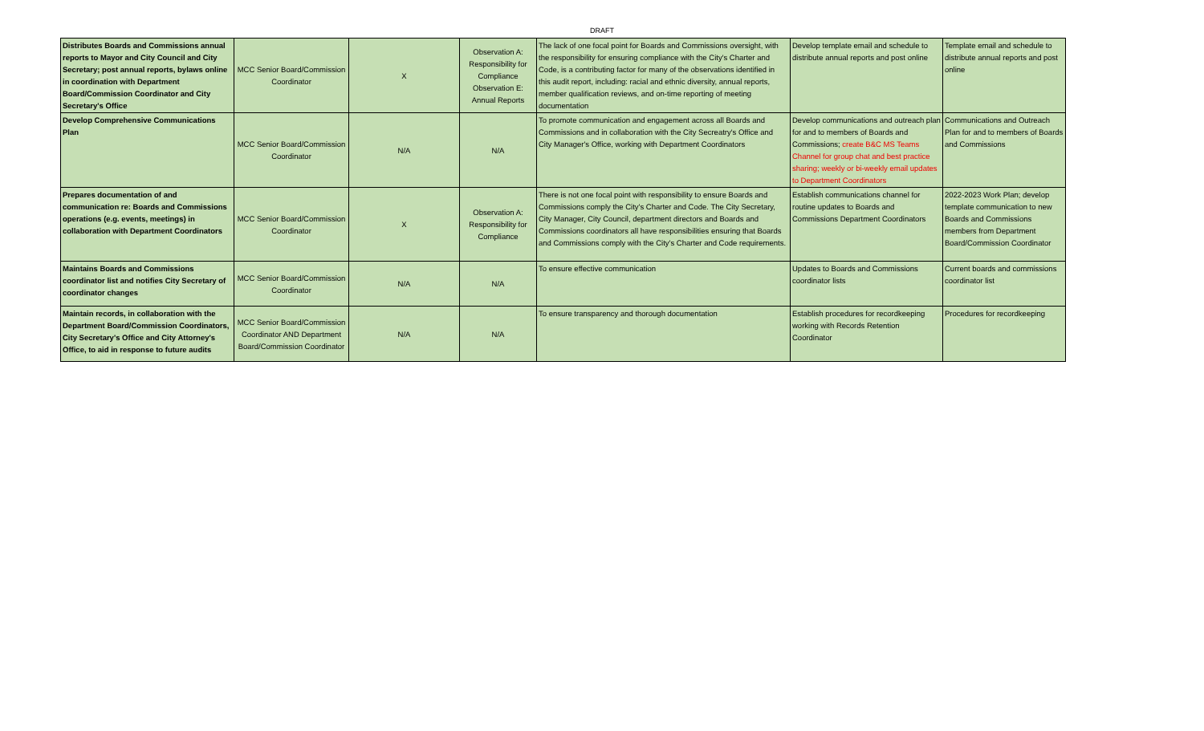DRAFT
| Distributes Boards and Commissions annual reports to Mayor and City Council and City Secretary; post annual reports, bylaws online in coordination with Department Board/Commission Coordinator and City Secretary's Office | MCC Senior Board/Commission Coordinator | X | Observation A: Responsibility for Compliance Observation E: Annual Reports | The lack of one focal point for Boards and Commissions oversight, with the responsibility for ensuring compliance with the City's Charter and Code, is a contributing factor for many of the observations identified in this audit report, including: racial and ethnic diversity, annual reports, member qualification reviews, and on-time reporting of meeting documentation | Develop template email and schedule to distribute annual reports and post online | Template email and schedule to distribute annual reports and post online |
| Develop Comprehensive Communications Plan | MCC Senior Board/Commission Coordinator | N/A | N/A | To promote communication and engagement across all Boards and Commissions and in collaboration with the City Secreatry's Office and City Manager's Office, working with Department Coordinators | Develop communications and outreach plan for and to members of Boards and Commissions; create B&C MS Teams Channel for group chat and best practice sharing; weekly or bi-weekly email updates to Department Coordinators | Communications and Outreach Plan for and to members of Boards and Commissions |
| Prepares documentation of and communication re: Boards and Commissions operations (e.g. events, meetings) in collaboration with Department Coordinators | MCC Senior Board/Commission Coordinator | X | Observation A: Responsibility for Compliance | There is not one focal point with responsibility to ensure Boards and Commissions comply the City's Charter and Code. The City Secretary, City Manager, City Council, department directors and Boards and Commissions coordinators all have responsibilities ensuring that Boards and Commissions comply with the City's Charter and Code requirements. | Establish communications channel for routine updates to Boards and Commissions Department Coordinators | 2022-2023 Work Plan; develop template communication to new Boards and Commissions members from Department Board/Commission Coordinator |
| Maintains Boards and Commissions coordinator list and notifies City Secretary of coordinator changes | MCC Senior Board/Commission Coordinator | N/A | N/A | To ensure effective communication | Updates to Boards and Commissions coordinator lists | Current boards and commissions coordinator list |
| Maintain records, in collaboration with the Department Board/Commission Coordinators, City Secretary's Office and City Attorney's Office, to aid in response to future audits | MCC Senior Board/Commission Coordinator AND Department Board/Commission Coordinator | N/A | N/A | To ensure transparency and thorough documentation | Establish procedures for recordkeeping working with Records Retention Coordinator | Procedures for recordkeeping |